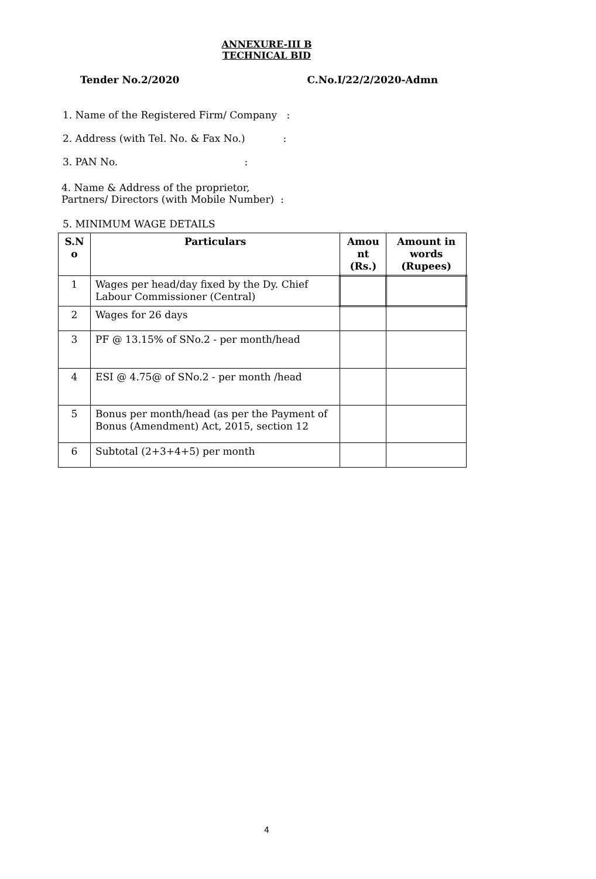ANNEXURE-III B
TECHNICAL BID
Tender No.2/2020 C.No.I/22/2/2020-Admn
1. Name of the Registered Firm/ Company :
2. Address (with Tel. No. & Fax No.) :
3. PAN No. :
4. Name & Address of the proprietor,
Partners/ Directors (with Mobile Number) :
5. MINIMUM WAGE DETAILS
| S.N o | Particulars | Amou nt (Rs.) | Amount in words (Rupees) |
| --- | --- | --- | --- |
| 1 | Wages per head/day fixed by the Dy. Chief Labour Commissioner (Central) | | |
| 2 | Wages for 26 days | | |
| 3 | PF @ 13.15% of SNo.2 - per month/head | | |
| 4 | ESI @ 4.75@ of SNo.2 - per month /head | | |
| 5 | Bonus per month/head (as per the Payment of Bonus (Amendment) Act, 2015, section 12 | | |
| 6 | Subtotal (2+3+4+5) per month | | |
4